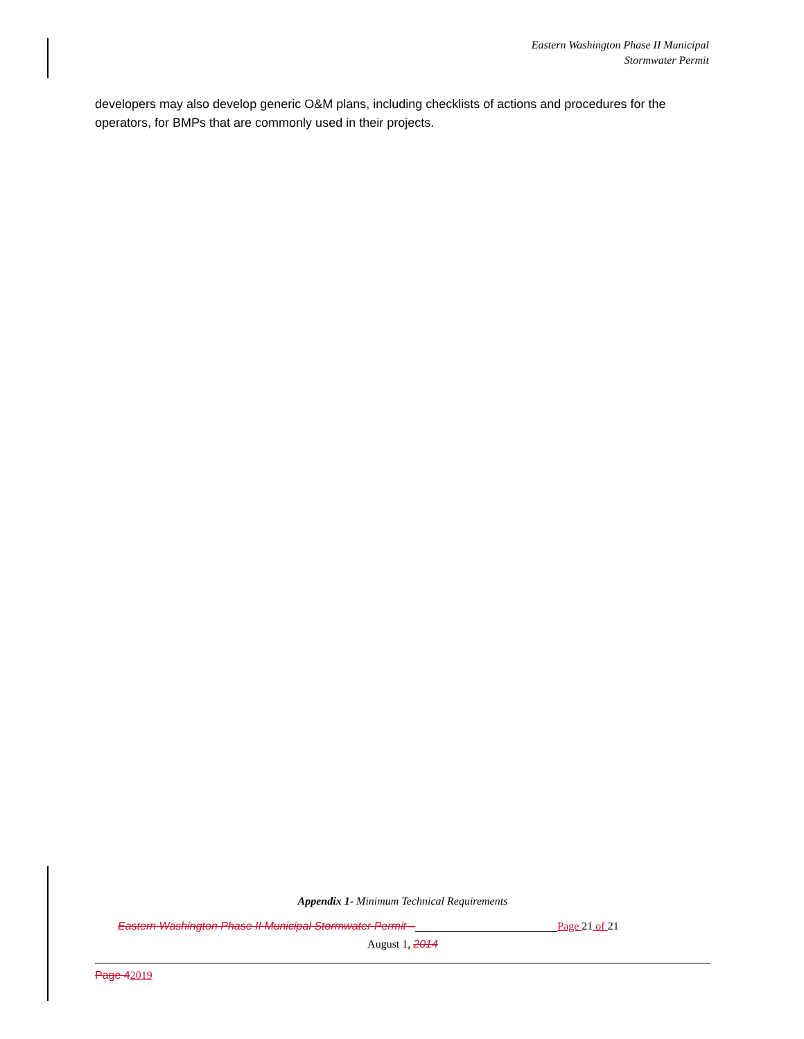Eastern Washington Phase II Municipal
Stormwater Permit
developers may also develop generic O&M plans, including checklists of actions and procedures for the operators, for BMPs that are commonly used in their projects.
Appendix 1- Minimum Technical Requirements
Eastern Washington Phase II Municipal Stormwater Permit – Page 21 of 21
August 1, 2014
Page 42019